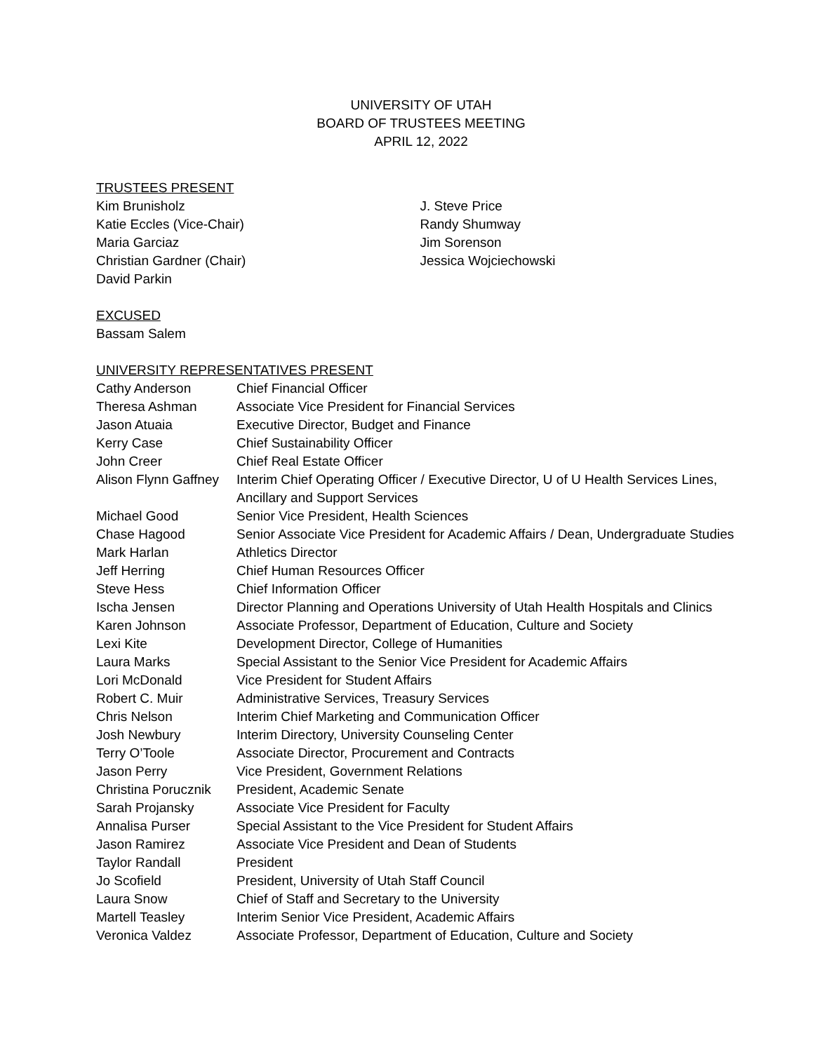UNIVERSITY OF UTAH
BOARD OF TRUSTEES MEETING
APRIL 12, 2022
TRUSTEES PRESENT
Kim Brunisholz
Katie Eccles (Vice-Chair)
Maria Garciaz
Christian Gardner (Chair)
David Parkin
J. Steve Price
Randy Shumway
Jim Sorenson
Jessica Wojciechowski
EXCUSED
Bassam Salem
UNIVERSITY REPRESENTATIVES PRESENT
| Cathy Anderson | Chief Financial Officer |
| Theresa Ashman | Associate Vice President for Financial Services |
| Jason Atuaia | Executive Director, Budget and Finance |
| Kerry Case | Chief Sustainability Officer |
| John Creer | Chief Real Estate Officer |
| Alison Flynn Gaffney | Interim Chief Operating Officer / Executive Director, U of U Health Services Lines, Ancillary and Support Services |
| Michael Good | Senior Vice President, Health Sciences |
| Chase Hagood | Senior Associate Vice President for Academic Affairs / Dean, Undergraduate Studies |
| Mark Harlan | Athletics Director |
| Jeff Herring | Chief Human Resources Officer |
| Steve Hess | Chief Information Officer |
| Ischa Jensen | Director Planning and Operations University of Utah Health Hospitals and Clinics |
| Karen Johnson | Associate Professor, Department of Education, Culture and Society |
| Lexi Kite | Development Director, College of Humanities |
| Laura Marks | Special Assistant to the Senior Vice President for Academic Affairs |
| Lori McDonald | Vice President for Student Affairs |
| Robert C. Muir | Administrative Services, Treasury Services |
| Chris Nelson | Interim Chief Marketing and Communication Officer |
| Josh Newbury | Interim Directory, University Counseling Center |
| Terry O’Toole | Associate Director, Procurement and Contracts |
| Jason Perry | Vice President, Government Relations |
| Christina Porucznik | President, Academic Senate |
| Sarah Projansky | Associate Vice President for Faculty |
| Annalisa Purser | Special Assistant to the Vice President for Student Affairs |
| Jason Ramirez | Associate Vice President and Dean of Students |
| Taylor Randall | President |
| Jo Scofield | President, University of Utah Staff Council |
| Laura Snow | Chief of Staff and Secretary to the University |
| Martell Teasley | Interim Senior Vice President, Academic Affairs |
| Veronica Valdez | Associate Professor, Department of Education, Culture and Society |